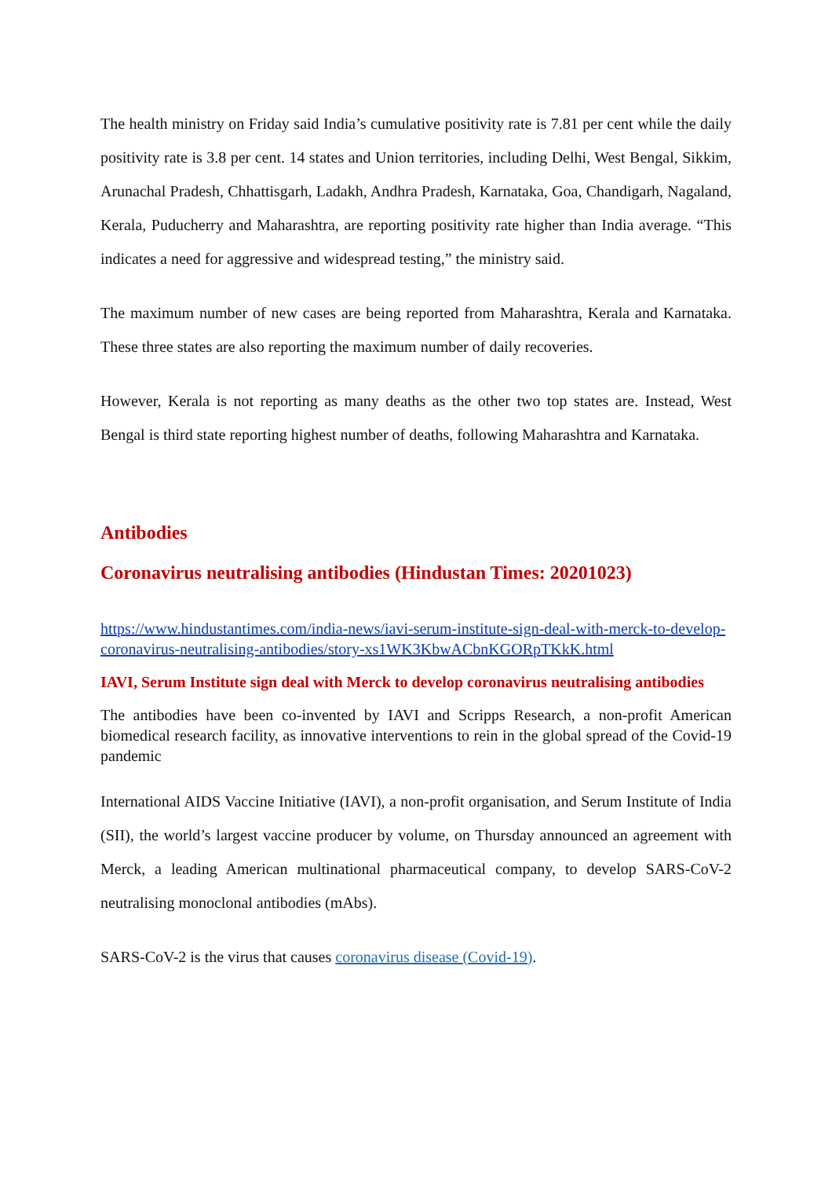The health ministry on Friday said India’s cumulative positivity rate is 7.81 per cent while the daily positivity rate is 3.8 per cent. 14 states and Union territories, including Delhi, West Bengal, Sikkim, Arunachal Pradesh, Chhattisgarh, Ladakh, Andhra Pradesh, Karnataka, Goa, Chandigarh, Nagaland, Kerala, Puducherry and Maharashtra, are reporting positivity rate higher than India average. “This indicates a need for aggressive and widespread testing,” the ministry said.
The maximum number of new cases are being reported from Maharashtra, Kerala and Karnataka. These three states are also reporting the maximum number of daily recoveries.
However, Kerala is not reporting as many deaths as the other two top states are. Instead, West Bengal is third state reporting highest number of deaths, following Maharashtra and Karnataka.
Antibodies
Coronavirus neutralising antibodies (Hindustan Times: 20201023)
https://www.hindustantimes.com/india-news/iavi-serum-institute-sign-deal-with-merck-to-develop-coronavirus-neutralising-antibodies/story-xs1WK3KbwACbnKGORpTKkK.html
IAVI, Serum Institute sign deal with Merck to develop coronavirus neutralising antibodies
The antibodies have been co-invented by IAVI and Scripps Research, a non-profit American biomedical research facility, as innovative interventions to rein in the global spread of the Covid-19 pandemic
International AIDS Vaccine Initiative (IAVI), a non-profit organisation, and Serum Institute of India (SII), the world’s largest vaccine producer by volume, on Thursday announced an agreement with Merck, a leading American multinational pharmaceutical company, to develop SARS-CoV-2 neutralising monoclonal antibodies (mAbs).
SARS-CoV-2 is the virus that causes coronavirus disease (Covid-19).